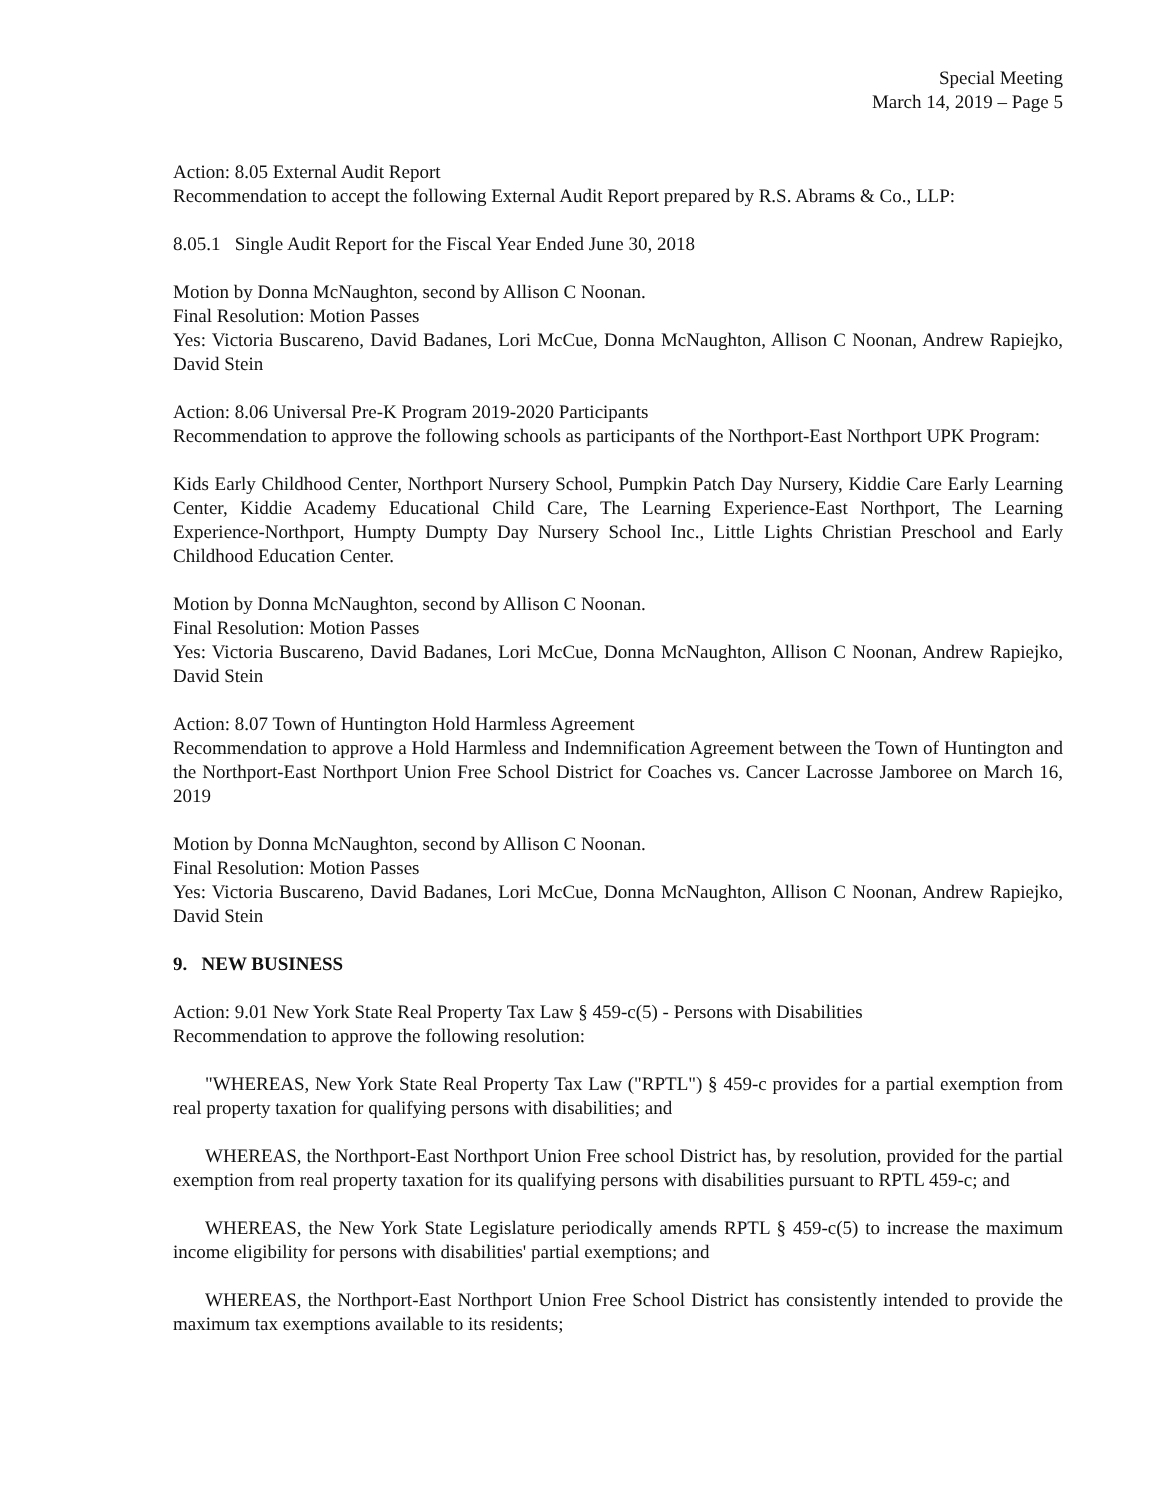Special Meeting
March 14, 2019 – Page 5
Action: 8.05 External Audit Report
Recommendation to accept the following External Audit Report prepared by R.S. Abrams & Co., LLP:
8.05.1 Single Audit Report for the Fiscal Year Ended June 30, 2018
Motion by Donna McNaughton, second by Allison C Noonan.
Final Resolution: Motion Passes
Yes: Victoria Buscareno, David Badanes, Lori McCue, Donna McNaughton, Allison C Noonan, Andrew Rapiejko, David Stein
Action: 8.06 Universal Pre-K Program 2019-2020 Participants
Recommendation to approve the following schools as participants of the Northport-East Northport UPK Program:
Kids Early Childhood Center, Northport Nursery School, Pumpkin Patch Day Nursery, Kiddie Care Early Learning Center, Kiddie Academy Educational Child Care, The Learning Experience-East Northport, The Learning Experience-Northport, Humpty Dumpty Day Nursery School Inc., Little Lights Christian Preschool and Early Childhood Education Center.
Motion by Donna McNaughton, second by Allison C Noonan.
Final Resolution: Motion Passes
Yes: Victoria Buscareno, David Badanes, Lori McCue, Donna McNaughton, Allison C Noonan, Andrew Rapiejko, David Stein
Action: 8.07 Town of Huntington Hold Harmless Agreement
Recommendation to approve a Hold Harmless and Indemnification Agreement between the Town of Huntington and the Northport-East Northport Union Free School District for Coaches vs. Cancer Lacrosse Jamboree on March 16, 2019
Motion by Donna McNaughton, second by Allison C Noonan.
Final Resolution: Motion Passes
Yes: Victoria Buscareno, David Badanes, Lori McCue, Donna McNaughton, Allison C Noonan, Andrew Rapiejko, David Stein
9. NEW BUSINESS
Action: 9.01 New York State Real Property Tax Law § 459-c(5) - Persons with Disabilities
Recommendation to approve the following resolution:
"WHEREAS, New York State Real Property Tax Law ("RPTL") § 459-c provides for a partial exemption from real property taxation for qualifying persons with disabilities; and
WHEREAS, the Northport-East Northport Union Free school District has, by resolution, provided for the partial exemption from real property taxation for its qualifying persons with disabilities pursuant to RPTL 459-c; and
WHEREAS, the New York State Legislature periodically amends RPTL § 459-c(5) to increase the maximum income eligibility for persons with disabilities' partial exemptions; and
WHEREAS, the Northport-East Northport Union Free School District has consistently intended to provide the maximum tax exemptions available to its residents;